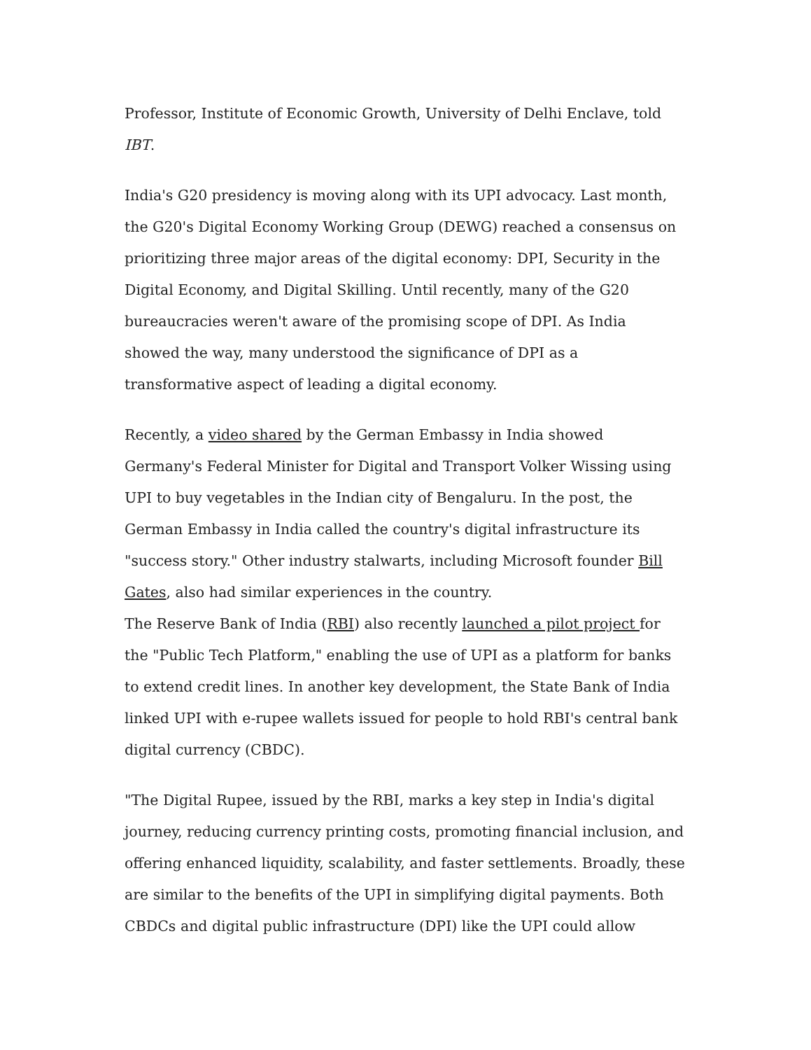Professor, Institute of Economic Growth, University of Delhi Enclave, told IBT.
India's G20 presidency is moving along with its UPI advocacy. Last month, the G20's Digital Economy Working Group (DEWG) reached a consensus on prioritizing three major areas of the digital economy: DPI, Security in the Digital Economy, and Digital Skilling. Until recently, many of the G20 bureaucracies weren't aware of the promising scope of DPI. As India showed the way, many understood the significance of DPI as a transformative aspect of leading a digital economy.
Recently, a video shared by the German Embassy in India showed Germany's Federal Minister for Digital and Transport Volker Wissing using UPI to buy vegetables in the Indian city of Bengaluru. In the post, the German Embassy in India called the country's digital infrastructure its "success story." Other industry stalwarts, including Microsoft founder Bill Gates, also had similar experiences in the country.
The Reserve Bank of India (RBI) also recently launched a pilot project for the "Public Tech Platform," enabling the use of UPI as a platform for banks to extend credit lines. In another key development, the State Bank of India linked UPI with e-rupee wallets issued for people to hold RBI's central bank digital currency (CBDC).
"The Digital Rupee, issued by the RBI, marks a key step in India's digital journey, reducing currency printing costs, promoting financial inclusion, and offering enhanced liquidity, scalability, and faster settlements. Broadly, these are similar to the benefits of the UPI in simplifying digital payments. Both CBDCs and digital public infrastructure (DPI) like the UPI could allow